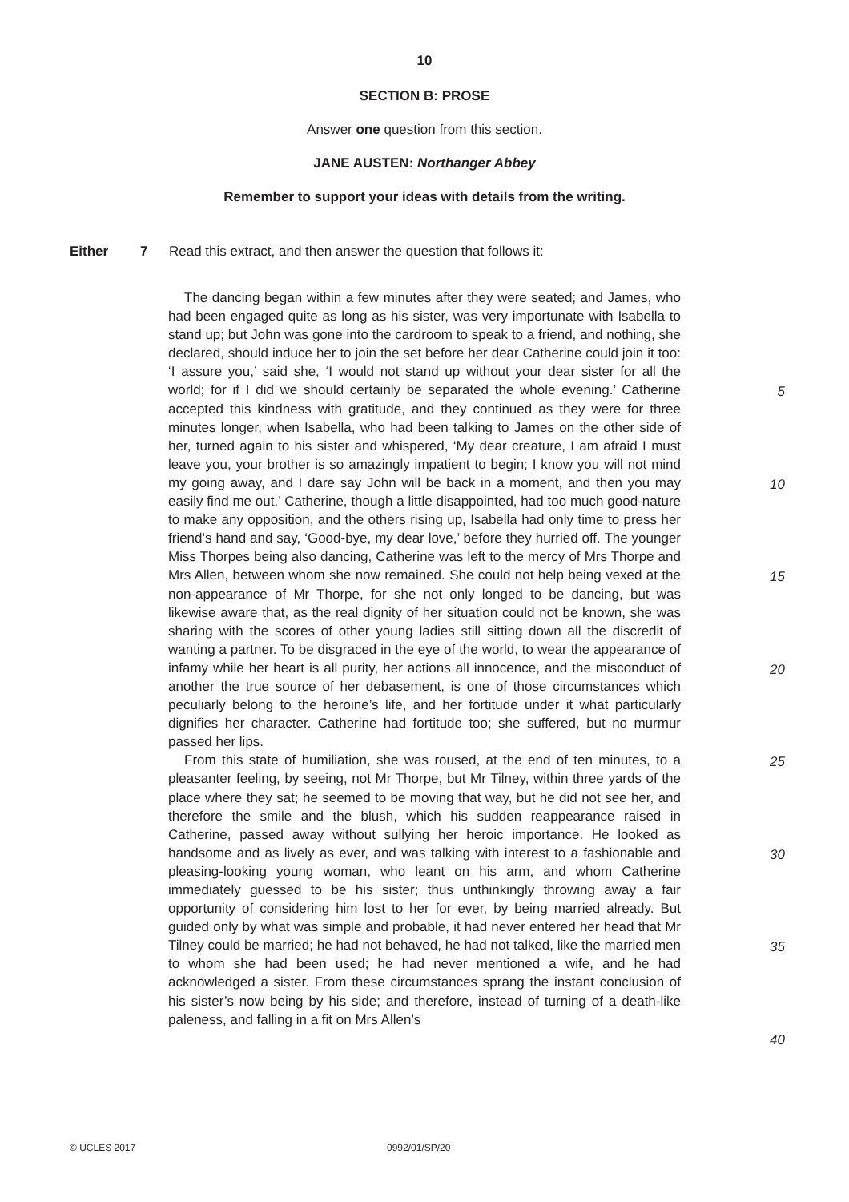10
SECTION B: PROSE
Answer one question from this section.
JANE AUSTEN: Northanger Abbey
Remember to support your ideas with details from the writing.
Either 7 Read this extract, and then answer the question that follows it:
The dancing began within a few minutes after they were seated; and James, who had been engaged quite as long as his sister, was very importunate with Isabella to stand up; but John was gone into the cardroom to speak to a friend, and nothing, she declared, should induce her to join the set before her dear Catherine could join it too: ‘I assure you,’ said she, ‘I would not stand up without your dear sister for all the world; for if I did we should certainly be separated the whole evening.’ Catherine accepted this kindness with gratitude, and they continued as they were for three minutes longer, when Isabella, who had been talking to James on the other side of her, turned again to his sister and whispered, ‘My dear creature, I am afraid I must leave you, your brother is so amazingly impatient to begin; I know you will not mind my going away, and I dare say John will be back in a moment, and then you may easily find me out.’ Catherine, though a little disappointed, had too much good-nature to make any opposition, and the others rising up, Isabella had only time to press her friend’s hand and say, ‘Good-bye, my dear love,’ before they hurried off. The younger Miss Thorpes being also dancing, Catherine was left to the mercy of Mrs Thorpe and Mrs Allen, between whom she now remained. She could not help being vexed at the non-appearance of Mr Thorpe, for she not only longed to be dancing, but was likewise aware that, as the real dignity of her situation could not be known, she was sharing with the scores of other young ladies still sitting down all the discredit of wanting a partner. To be disgraced in the eye of the world, to wear the appearance of infamy while her heart is all purity, her actions all innocence, and the misconduct of another the true source of her debasement, is one of those circumstances which peculiarly belong to the heroine’s life, and her fortitude under it what particularly dignifies her character. Catherine had fortitude too; she suffered, but no murmur passed her lips.
From this state of humiliation, she was roused, at the end of ten minutes, to a pleasanter feeling, by seeing, not Mr Thorpe, but Mr Tilney, within three yards of the place where they sat; he seemed to be moving that way, but he did not see her, and therefore the smile and the blush, which his sudden reappearance raised in Catherine, passed away without sullying her heroic importance. He looked as handsome and as lively as ever, and was talking with interest to a fashionable and pleasing-looking young woman, who leant on his arm, and whom Catherine immediately guessed to be his sister; thus unthinkingly throwing away a fair opportunity of considering him lost to her for ever, by being married already. But guided only by what was simple and probable, it had never entered her head that Mr Tilney could be married; he had not behaved, he had not talked, like the married men to whom she had been used; he had never mentioned a wife, and he had acknowledged a sister. From these circumstances sprang the instant conclusion of his sister’s now being by his side; and therefore, instead of turning of a death-like paleness, and falling in a fit on Mrs Allen’s
5
10
15
20
25
30
35
40
© UCLES 2017 0992/01/SP/20